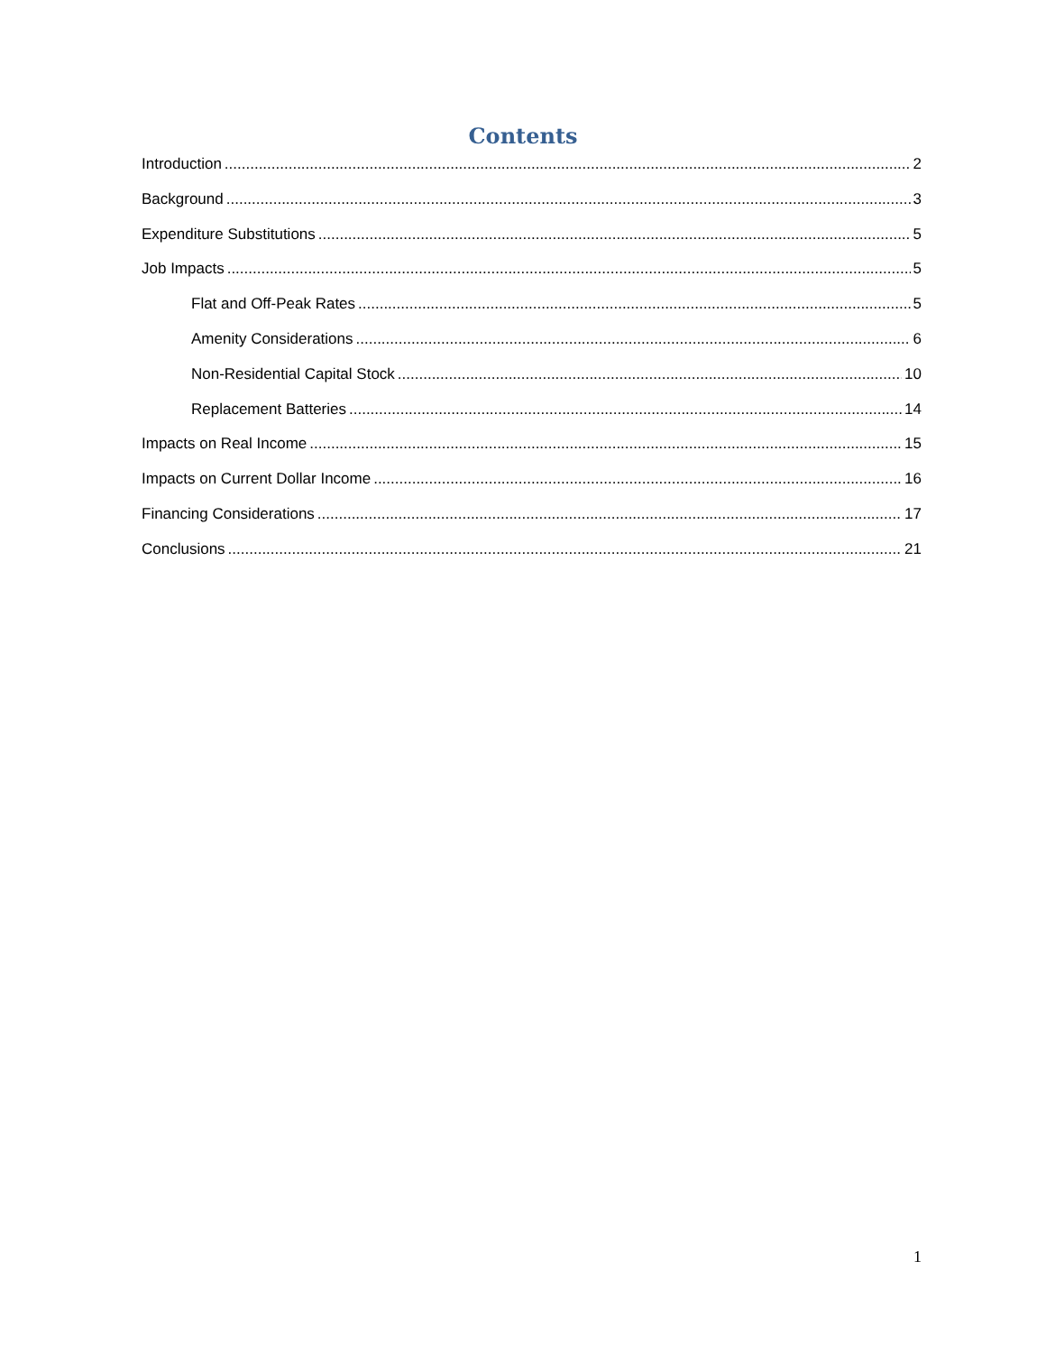Contents
Introduction 2
Background 3
Expenditure Substitutions 5
Job Impacts 5
Flat and Off-Peak Rates 5
Amenity Considerations 6
Non-Residential Capital Stock 10
Replacement Batteries 14
Impacts on Real Income 15
Impacts on Current Dollar Income 16
Financing Considerations 17
Conclusions 21
1